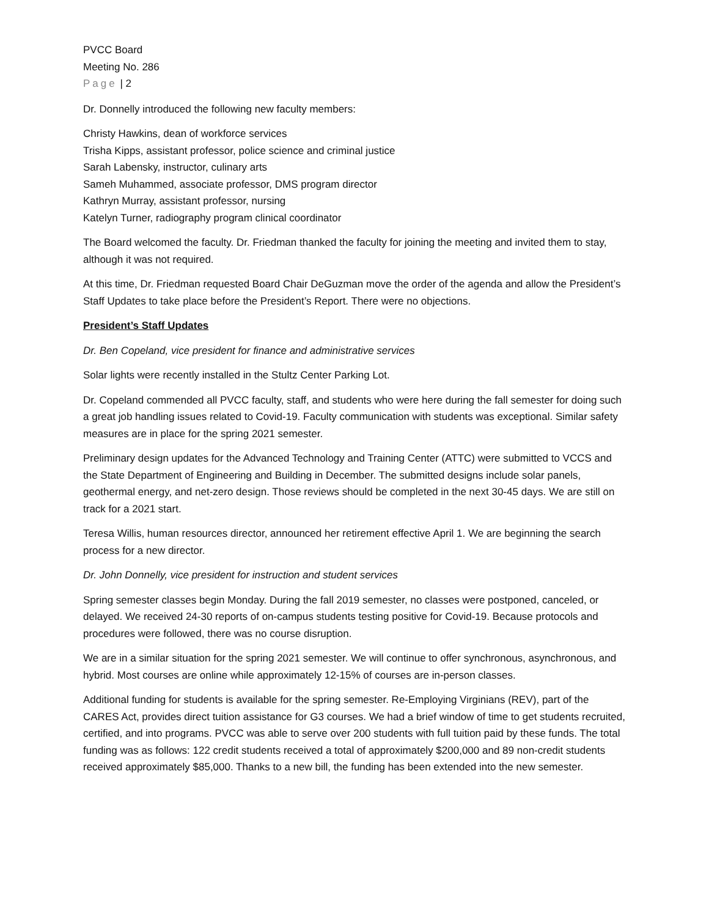PVCC Board
Meeting No. 286
Page | 2
Dr. Donnelly introduced the following new faculty members:
Christy Hawkins, dean of workforce services
Trisha Kipps, assistant professor, police science and criminal justice
Sarah Labensky, instructor, culinary arts
Sameh Muhammed, associate professor, DMS program director
Kathryn Murray, assistant professor, nursing
Katelyn Turner, radiography program clinical coordinator
The Board welcomed the faculty. Dr. Friedman thanked the faculty for joining the meeting and invited them to stay, although it was not required.
At this time, Dr. Friedman requested Board Chair DeGuzman move the order of the agenda and allow the President’s Staff Updates to take place before the President’s Report. There were no objections.
President’s Staff Updates
Dr. Ben Copeland, vice president for finance and administrative services
Solar lights were recently installed in the Stultz Center Parking Lot.
Dr. Copeland commended all PVCC faculty, staff, and students who were here during the fall semester for doing such a great job handling issues related to Covid-19. Faculty communication with students was exceptional. Similar safety measures are in place for the spring 2021 semester.
Preliminary design updates for the Advanced Technology and Training Center (ATTC) were submitted to VCCS and the State Department of Engineering and Building in December. The submitted designs include solar panels, geothermal energy, and net-zero design. Those reviews should be completed in the next 30-45 days. We are still on track for a 2021 start.
Teresa Willis, human resources director, announced her retirement effective April 1. We are beginning the search process for a new director.
Dr. John Donnelly, vice president for instruction and student services
Spring semester classes begin Monday. During the fall 2019 semester, no classes were postponed, canceled, or delayed. We received 24-30 reports of on-campus students testing positive for Covid-19. Because protocols and procedures were followed, there was no course disruption.
We are in a similar situation for the spring 2021 semester. We will continue to offer synchronous, asynchronous, and hybrid. Most courses are online while approximately 12-15% of courses are in-person classes.
Additional funding for students is available for the spring semester. Re-Employing Virginians (REV), part of the CARES Act, provides direct tuition assistance for G3 courses. We had a brief window of time to get students recruited, certified, and into programs. PVCC was able to serve over 200 students with full tuition paid by these funds. The total funding was as follows: 122 credit students received a total of approximately $200,000 and 89 non-credit students received approximately $85,000. Thanks to a new bill, the funding has been extended into the new semester.